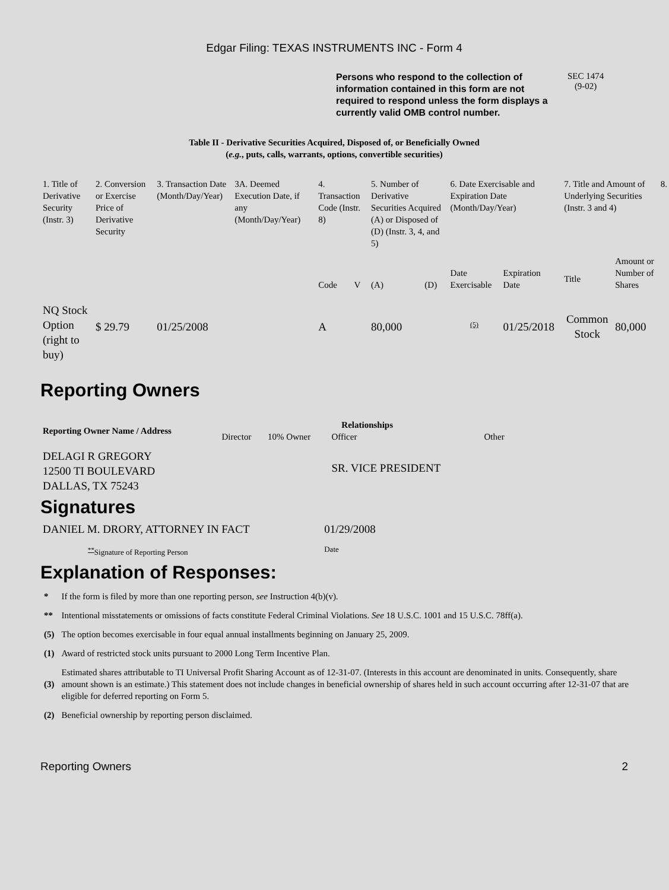Edgar Filing: TEXAS INSTRUMENTS INC - Form 4
Persons who respond to the collection of information contained in this form are not required to respond unless the form displays a currently valid OMB control number.
SEC 1474
(9-02)
Table II - Derivative Securities Acquired, Disposed of, or Beneficially Owned
(e.g., puts, calls, warrants, options, convertible securities)
| 1. Title of Derivative Security (Instr. 3) | 2. Conversion or Exercise Price of Derivative Security | 3. Transaction Date (Month/Day/Year) | 3A. Deemed Execution Date, if any (Month/Day/Year) | 4. Transaction Code (Instr. 8) | | 5. Number of Derivative Securities Acquired (A) or Disposed of (D) (Instr. 3, 4, and 5) | | 6. Date Exercisable and Expiration Date (Month/Day/Year) | | 7. Title and Amount of Underlying Securities (Instr. 3 and 4) | | 8. |
| | | | | Code | V | (A) | (D) | Date Exercisable | Expiration Date | Title | Amount or Number of Shares | |
| NQ Stock Option (right to buy) | $ 29.79 | 01/25/2008 | | A | | 80,000 | | <sup>(5)</sup> | 01/25/2018 | Common Stock | 80,000 | |
Reporting Owners
| Reporting Owner Name / Address | Relationships | | | |
| --- | --- | --- | --- | --- |
| | Director | 10% Owner | Officer | Other |
| DELAGI R GREGORY 12500 TI BOULEVARD DALLAS, TX 75243 | | | SR. VICE PRESIDENT | |
Signatures
| DANIEL M. DRORY, ATTORNEY IN FACT | 01/29/2008 |
| <sup>**</sup> Signature of Reporting Person | Date |
Explanation of Responses:
| * | If the form is filed by more than one reporting person, see Instruction 4(b)(v). |
| ** | Intentional misstatements or omissions of facts constitute Federal Criminal Violations. See 18 U.S.C. 1001 and 15 U.S.C. 78ff(a). |
| (5) | The option becomes exercisable in four equal annual installments beginning on January 25, 2009. |
| (1) | Award of restricted stock units pursuant to 2000 Long Term Incentive Plan. |
| (3) | Estimated shares attributable to TI Universal Profit Sharing Account as of 12-31-07. (Interests in this account are denominated in units. Consequently, share amount shown is an estimate.) This statement does not include changes in beneficial ownership of shares held in such account occurring after 12-31-07 that are eligible for deferred reporting on Form 5. |
| (2) | Beneficial ownership by reporting person disclaimed. |
Reporting Owners 2